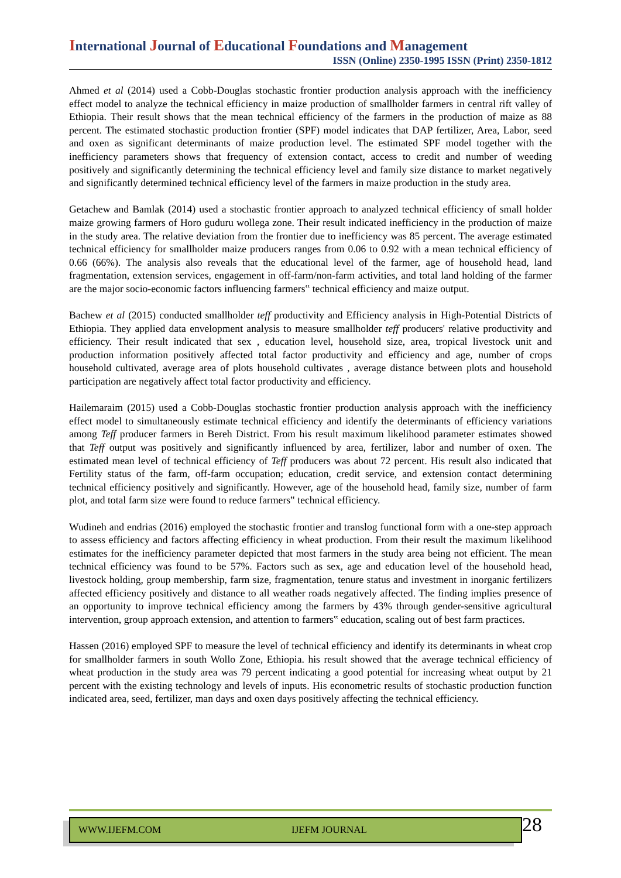International Journal of Educational Foundations and Management
ISSN (Online) 2350-1995 ISSN (Print) 2350-1812
Ahmed et al (2014) used a Cobb-Douglas stochastic frontier production analysis approach with the inefficiency effect model to analyze the technical efficiency in maize production of smallholder farmers in central rift valley of Ethiopia. Their result shows that the mean technical efficiency of the farmers in the production of maize as 88 percent. The estimated stochastic production frontier (SPF) model indicates that DAP fertilizer, Area, Labor, seed and oxen as significant determinants of maize production level. The estimated SPF model together with the inefficiency parameters shows that frequency of extension contact, access to credit and number of weeding positively and significantly determining the technical efficiency level and family size distance to market negatively and significantly determined technical efficiency level of the farmers in maize production in the study area.
Getachew and Bamlak (2014) used a stochastic frontier approach to analyzed technical efficiency of small holder maize growing farmers of Horo guduru wollega zone. Their result indicated inefficiency in the production of maize in the study area. The relative deviation from the frontier due to inefficiency was 85 percent. The average estimated technical efficiency for smallholder maize producers ranges from 0.06 to 0.92 with a mean technical efficiency of 0.66 (66%). The analysis also reveals that the educational level of the farmer, age of household head, land fragmentation, extension services, engagement in off-farm/non-farm activities, and total land holding of the farmer are the major socio-economic factors influencing farmers‟ technical efficiency and maize output.
Bachew et al (2015) conducted smallholder teff productivity and Efficiency analysis in High-Potential Districts of Ethiopia. They applied data envelopment analysis to measure smallholder teff producers' relative productivity and efficiency. Their result indicated that sex , education level, household size, area, tropical livestock unit and production information positively affected total factor productivity and efficiency and age, number of crops household cultivated, average area of plots household cultivates , average distance between plots and household participation are negatively affect total factor productivity and efficiency.
Hailemaraim (2015) used a Cobb-Douglas stochastic frontier production analysis approach with the inefficiency effect model to simultaneously estimate technical efficiency and identify the determinants of efficiency variations among Teff producer farmers in Bereh District. From his result maximum likelihood parameter estimates showed that Teff output was positively and significantly influenced by area, fertilizer, labor and number of oxen. The estimated mean level of technical efficiency of Teff producers was about 72 percent. His result also indicated that Fertility status of the farm, off-farm occupation; education, credit service, and extension contact determining technical efficiency positively and significantly. However, age of the household head, family size, number of farm plot, and total farm size were found to reduce farmers‟ technical efficiency.
Wudineh and endrias (2016) employed the stochastic frontier and translog functional form with a one-step approach to assess efficiency and factors affecting efficiency in wheat production. From their result the maximum likelihood estimates for the inefficiency parameter depicted that most farmers in the study area being not efficient. The mean technical efficiency was found to be 57%. Factors such as sex, age and education level of the household head, livestock holding, group membership, farm size, fragmentation, tenure status and investment in inorganic fertilizers affected efficiency positively and distance to all weather roads negatively affected. The finding implies presence of an opportunity to improve technical efficiency among the farmers by 43% through gender-sensitive agricultural intervention, group approach extension, and attention to farmers‟ education, scaling out of best farm practices.
Hassen (2016) employed SPF to measure the level of technical efficiency and identify its determinants in wheat crop for smallholder farmers in south Wollo Zone, Ethiopia. his result showed that the average technical efficiency of wheat production in the study area was 79 percent indicating a good potential for increasing wheat output by 21 percent with the existing technology and levels of inputs. His econometric results of stochastic production function indicated area, seed, fertilizer, man days and oxen days positively affecting the technical efficiency.
WWW.IJEFM.COM IJEFM JOURNAL 28